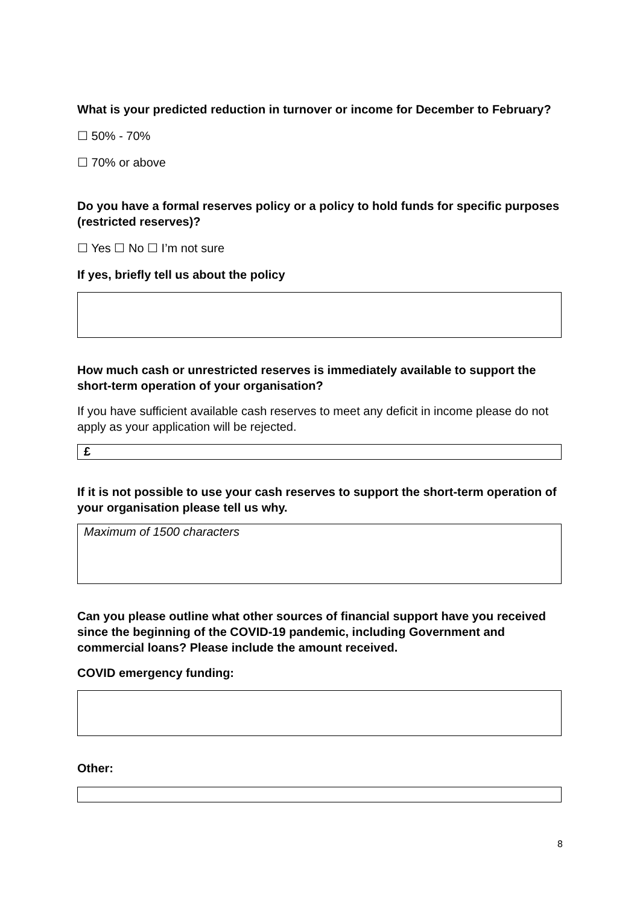What is your predicted reduction in turnover or income for December to February?
☐ 50% - 70%
☐ 70% or above
Do you have a formal reserves policy or a policy to hold funds for specific purposes (restricted reserves)?
☐ Yes ☐ No ☐ I’m not sure
If yes, briefly tell us about the policy
How much cash or unrestricted reserves is immediately available to support the short-term operation of your organisation?
If you have sufficient available cash reserves to meet any deficit in income please do not apply as your application will be rejected.
£
If it is not possible to use your cash reserves to support the short-term operation of your organisation please tell us why.
Maximum of 1500 characters
Can you please outline what other sources of financial support have you received since the beginning of the COVID-19 pandemic, including Government and commercial loans? Please include the amount received.
COVID emergency funding:
Other:
8